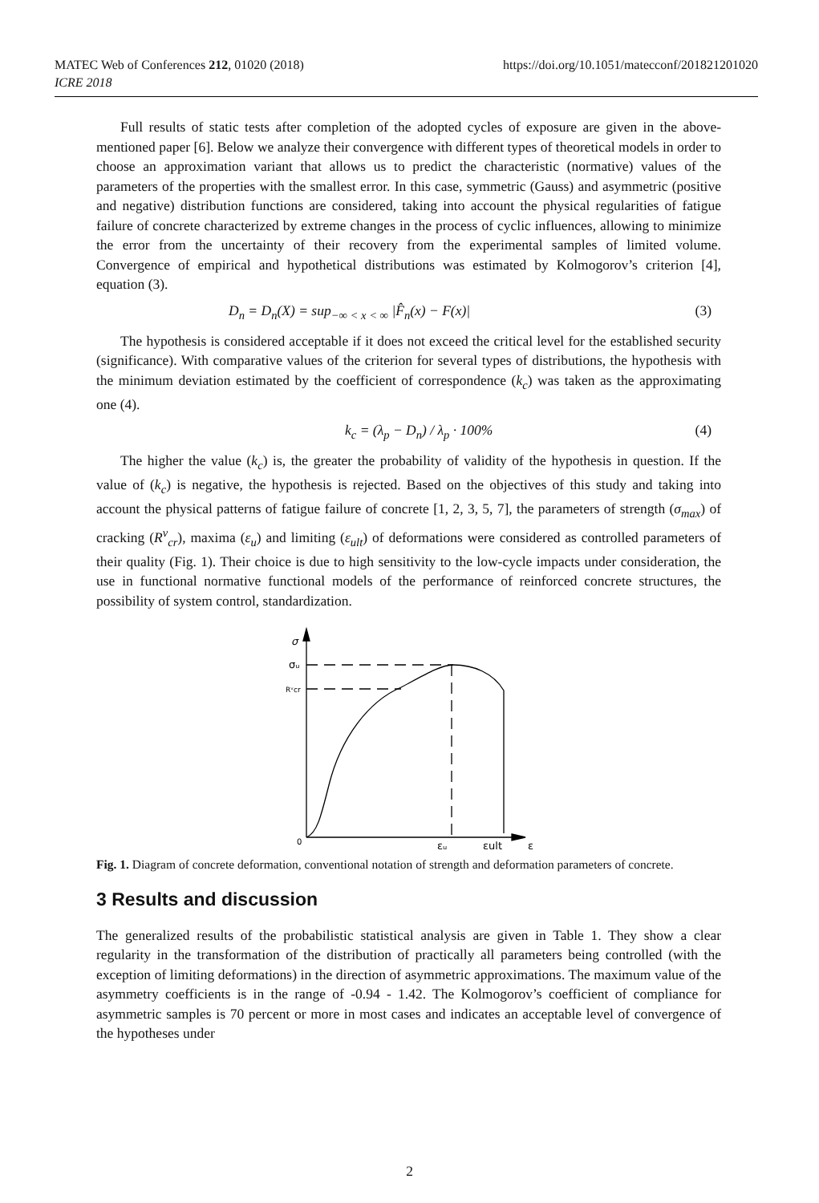https://doi.org/10.1051/matecconf/201821201020 MATEC Web of Conferences 212, 01020 (2018)
ICRE 2018
Full results of static tests after completion of the adopted cycles of exposure are given in the above-mentioned paper [6]. Below we analyze their convergence with different types of theoretical models in order to choose an approximation variant that allows us to predict the characteristic (normative) values of the parameters of the properties with the smallest error. In this case, symmetric (Gauss) and asymmetric (positive and negative) distribution functions are considered, taking into account the physical regularities of fatigue failure of concrete characterized by extreme changes in the process of cyclic influences, allowing to minimize the error from the uncertainty of their recovery from the experimental samples of limited volume. Convergence of empirical and hypothetical distributions was estimated by Kolmogorov’s criterion [4], equation (3).
D<sub>n</sub> = D<sub>n</sub>(X) = sup<sub>−∞ < x < ∞</sub> |F̂<sub>n</sub>(x) − F(x)| (3)
The hypothesis is considered acceptable if it does not exceed the critical level for the established security (significance). With comparative values of the criterion for several types of distributions, the hypothesis with the minimum deviation estimated by the coefficient of correspondence (k<sub>c</sub>) was taken as the approximating one (4).
k<sub>c</sub> = (λ<sub>p</sub> − D<sub>n</sub>) / λ<sub>p</sub> · 100% (4)
The higher the value (k<sub>c</sub>) is, the greater the probability of validity of the hypothesis in question. If the value of (k<sub>c</sub>) is negative, the hypothesis is rejected. Based on the objectives of this study and taking into account the physical patterns of fatigue failure of concrete [1, 2, 3, 5, 7], the parameters of strength (σ<sub>max</sub>) of cracking (R<sup>v</sup><sub>cr</sub>), maxima (ε<sub>u</sub>) and limiting (ε<sub>ult</sub>) of deformations were considered as controlled parameters of their quality (Fig. 1). Their choice is due to high sensitivity to the low-cycle impacts under consideration, the use in functional normative functional models of the performance of reinforced concrete structures, the possibility of system control, standardization.
σ
σᵤ
Rᵛcr
0
εᵤ
εult
ε
Fig. 1. Diagram of concrete deformation, conventional notation of strength and deformation parameters of concrete.
3 Results and discussion
The generalized results of the probabilistic statistical analysis are given in Table 1. They show a clear regularity in the transformation of the distribution of practically all parameters being controlled (with the exception of limiting deformations) in the direction of asymmetric approximations. The maximum value of the asymmetry coefficients is in the range of -0.94 - 1.42. The Kolmogorov’s coefficient of compliance for asymmetric samples is 70 percent or more in most cases and indicates an acceptable level of convergence of the hypotheses under
2